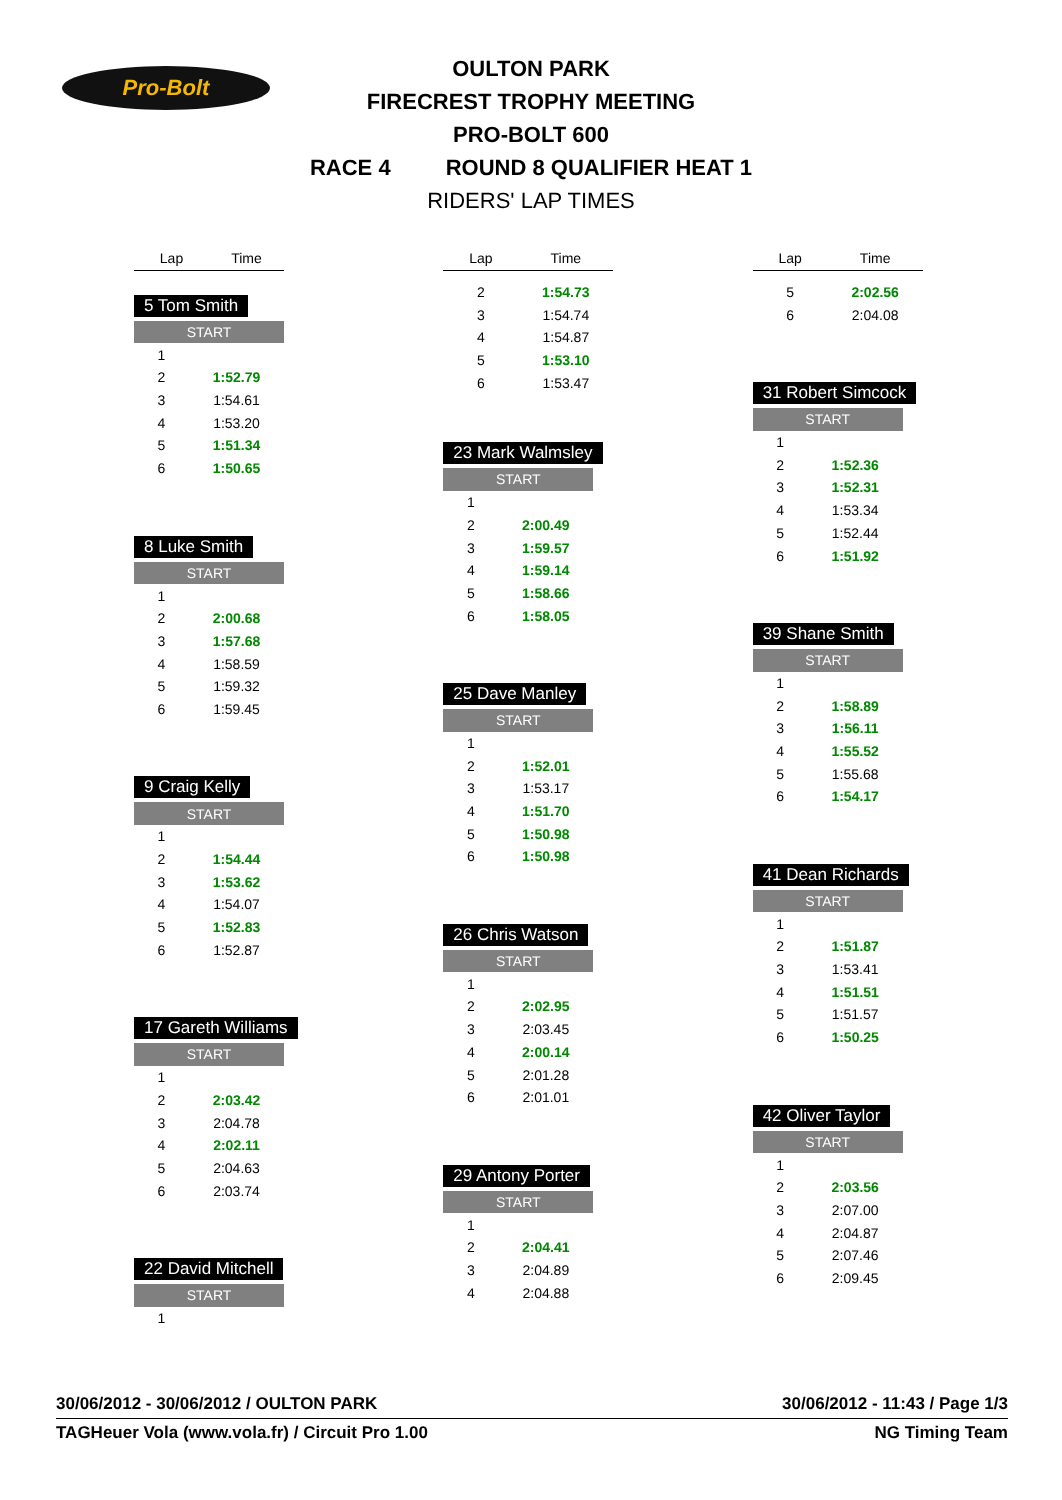Pro-Bolt
OULTON PARK
FIRECREST TROPHY MEETING
PRO-BOLT 600
RACE 4 ROUND 8 QUALIFIER HEAT 1
RIDERS' LAP TIMES
| Lap | Time |
| --- | --- |
5 Tom Smith
| START | |
| 1 | |
| 2 | 1:52.79 |
| 3 | 1:54.61 |
| 4 | 1:53.20 |
| 5 | 1:51.34 |
| 6 | 1:50.65 |
8 Luke Smith
| START | |
| 1 | |
| 2 | 2:00.68 |
| 3 | 1:57.68 |
| 4 | 1:58.59 |
| 5 | 1:59.32 |
| 6 | 1:59.45 |
9 Craig Kelly
| START | |
| 1 | |
| 2 | 1:54.44 |
| 3 | 1:53.62 |
| 4 | 1:54.07 |
| 5 | 1:52.83 |
| 6 | 1:52.87 |
17 Gareth Williams
| START | |
| 1 | |
| 2 | 2:03.42 |
| 3 | 2:04.78 |
| 4 | 2:02.11 |
| 5 | 2:04.63 |
| 6 | 2:03.74 |
22 David Mitchell
| START | |
| 1 | |
| Lap | Time |
| --- | --- |
| 2 | 1:54.73 |
| 3 | 1:54.74 |
| 4 | 1:54.87 |
| 5 | 1:53.10 |
| 6 | 1:53.47 |
23 Mark Walmsley
| START | |
| 1 | |
| 2 | 2:00.49 |
| 3 | 1:59.57 |
| 4 | 1:59.14 |
| 5 | 1:58.66 |
| 6 | 1:58.05 |
25 Dave Manley
| START | |
| 1 | |
| 2 | 1:52.01 |
| 3 | 1:53.17 |
| 4 | 1:51.70 |
| 5 | 1:50.98 |
| 6 | 1:50.98 |
26 Chris Watson
| START | |
| 1 | |
| 2 | 2:02.95 |
| 3 | 2:03.45 |
| 4 | 2:00.14 |
| 5 | 2:01.28 |
| 6 | 2:01.01 |
29 Antony Porter
| START | |
| 1 | |
| 2 | 2:04.41 |
| 3 | 2:04.89 |
| 4 | 2:04.88 |
| Lap | Time |
| --- | --- |
| 5 | 2:02.56 |
| 6 | 2:04.08 |
31 Robert Simcock
| START | |
| 1 | |
| 2 | 1:52.36 |
| 3 | 1:52.31 |
| 4 | 1:53.34 |
| 5 | 1:52.44 |
| 6 | 1:51.92 |
39 Shane Smith
| START | |
| 1 | |
| 2 | 1:58.89 |
| 3 | 1:56.11 |
| 4 | 1:55.52 |
| 5 | 1:55.68 |
| 6 | 1:54.17 |
41 Dean Richards
| START | |
| 1 | |
| 2 | 1:51.87 |
| 3 | 1:53.41 |
| 4 | 1:51.51 |
| 5 | 1:51.57 |
| 6 | 1:50.25 |
42 Oliver Taylor
| START | |
| 1 | |
| 2 | 2:03.56 |
| 3 | 2:07.00 |
| 4 | 2:04.87 |
| 5 | 2:07.46 |
| 6 | 2:09.45 |
30/06/2012 - 30/06/2012 / OULTON PARK 30/06/2012 - 11:43 / Page 1/3
TAGHeuer Vola (www.vola.fr) / Circuit Pro 1.00 NG Timing Team